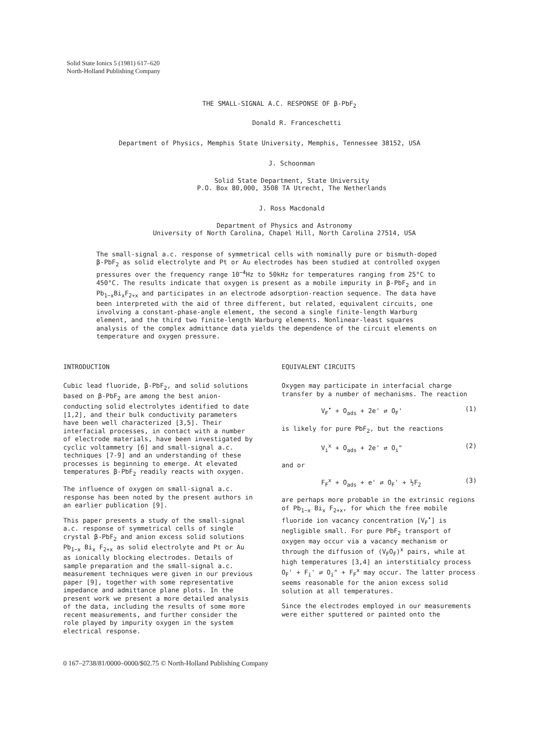Solid State Ionics 5 (1981) 617–620
North-Holland Publishing Company
THE SMALL-SIGNAL A.C. RESPONSE OF β-PbF<sub>2</sub>
Donald R. Franceschetti
Department of Physics, Memphis State University, Memphis, Tennessee 38152, USA
J. Schoonman
Solid State Department, State University
P.O. Box 80,000, 3508 TA Utrecht, The Netherlands
J. Ross Macdonald
Department of Physics and Astronomy
University of North Carolina, Chapel Hill, North Carolina 27514, USA
The small-signal a.c. response of symmetrical cells with nominally pure or bismuth-doped β-PbF<sub>2</sub> as solid electrolyte and Pt or Au electrodes has been studied at controlled oxygen pressures over the frequency range 10<sup>−4</sup>Hz to 50kHz for temperatures ranging from 25°C to 450°C. The results indicate that oxygen is present as a mobile impurity in β-PbF<sub>2</sub> and in Pb<sub>1−x</sub>Bi<sub>x</sub>F<sub>2+x</sub> and participates in an electrode adsorption-reaction sequence. The data have been interpreted with the aid of three different, but related, equivalent circuits, one involving a constant-phase-angle element, the second a single finite-length Warburg element, and the third two finite-length Warburg elements. Nonlinear-least squares analysis of the complex admittance data yields the dependence of the circuit elements on temperature and oxygen pressure.
INTRODUCTION
Cubic lead fluoride, β-PbF<sub>2</sub>, and solid solutions based on β-PbF<sub>2</sub> are among the best anion-conducting solid electrolytes identified to date [1,2], and their bulk conductivity parameters have been well characterized [3,5]. Their interfacial processes, in contact with a number of electrode materials, have been investigated by cyclic voltammetry [6] and small-signal a.c. techniques [7-9] and an understanding of these processes is beginning to emerge. At elevated temperatures β-PbF<sub>2</sub> readily reacts with oxygen.
The influence of oxygen on small-signal a.c. response has been noted by the present authors in an earlier publication [9].
This paper presents a study of the small-signal a.c. response of symmetrical cells of single crystal β-PbF<sub>2</sub> and anion excess solid solutions Pb<sub>1−x</sub> Bi<sub>x</sub> F<sub>2+x</sub> as solid electrolyte and Pt or Au as ionically blocking electrodes. Details of sample preparation and the small-signal a.c. measurement techniques were given in our previous paper [9], together with some representative impedance and admittance plane plots. In the present work we present a more detailed analysis of the data, including the results of some more recent measurements, and further consider the role played by impurity oxygen in the system electrical response.
EQUIVALENT CIRCUITS
Oxygen may participate in interfacial charge transfer by a number of mechanisms. The reaction
V<sub>F</sub><sup>•</sup> + O<sub>ads</sub> + 2e' ⇄ O<sub>F</sub>' (1)
is likely for pure PbF<sub>2</sub>, but the reactions
V<sub>i</sub><sup>x</sup> + O<sub>ads</sub> + 2e' ⇄ O<sub>i</sub>" (2)
and or
F<sub>F</sub><sup>x</sup> + O<sub>ads</sub> + e' ⇄ O<sub>F</sub>' + ½F<sub>2</sub> (3)
are perhaps more probable in the extrinsic regions of Pb<sub>1−x</sub> Bi<sub>x</sub> F<sub>2+x</sub>, for which the free mobile fluoride ion vacancy concentration [V<sub>F</sub><sup>•</sup>] is negligible small. For pure PbF<sub>2</sub> transport of oxygen may occur via a vacancy mechanism or through the diffusion of (V<sub>F</sub>O<sub>F</sub>)<sup>x</sup> pairs, while at high temperatures [3,4] an interstitialcy process O<sub>F</sub>' + F<sub>i</sub>' ⇄ O<sub>i</sub>" + F<sub>F</sub><sup>x</sup> may occur. The latter process seems reasonable for the anion excess solid solution at all temperatures.
Since the electrodes employed in our measurements were either sputtered or painted onto the
0 167–2738/81/0000–0000/$02.75 © North-Holland Publishing Company